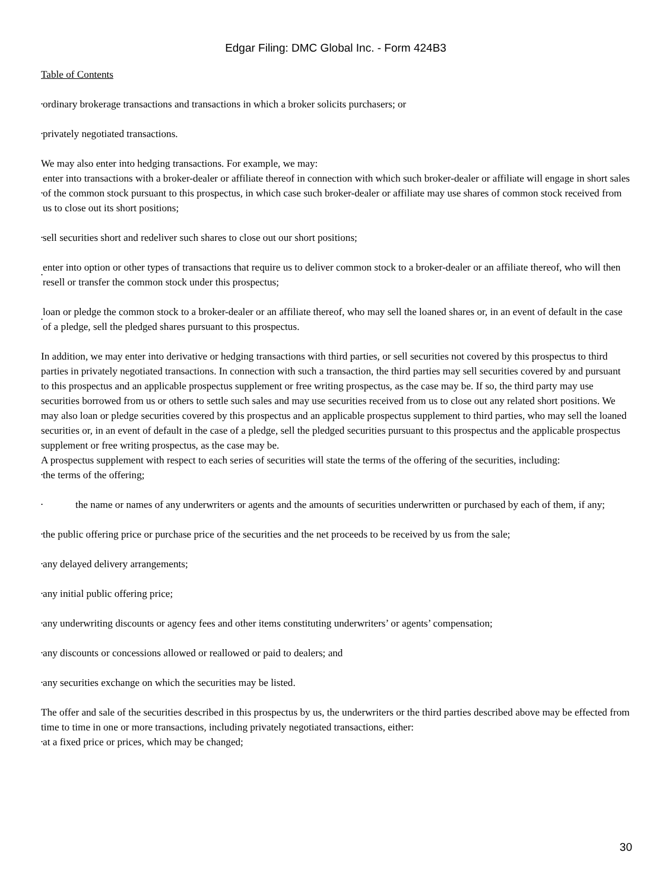Edgar Filing: DMC Global Inc. - Form 424B3
Table of Contents
• ordinary brokerage transactions and transactions in which a broker solicits purchasers; or
• privately negotiated transactions.
We may also enter into hedging transactions. For example, we may:
• enter into transactions with a broker-dealer or affiliate thereof in connection with which such broker-dealer or affiliate will engage in short sales of the common stock pursuant to this prospectus, in which case such broker-dealer or affiliate may use shares of common stock received from us to close out its short positions;
• sell securities short and redeliver such shares to close out our short positions;
• enter into option or other types of transactions that require us to deliver common stock to a broker-dealer or an affiliate thereof, who will then resell or transfer the common stock under this prospectus;
• loan or pledge the common stock to a broker-dealer or an affiliate thereof, who may sell the loaned shares or, in an event of default in the case of a pledge, sell the pledged shares pursuant to this prospectus.
In addition, we may enter into derivative or hedging transactions with third parties, or sell securities not covered by this prospectus to third parties in privately negotiated transactions. In connection with such a transaction, the third parties may sell securities covered by and pursuant to this prospectus and an applicable prospectus supplement or free writing prospectus, as the case may be. If so, the third party may use securities borrowed from us or others to settle such sales and may use securities received from us to close out any related short positions. We may also loan or pledge securities covered by this prospectus and an applicable prospectus supplement to third parties, who may sell the loaned securities or, in an event of default in the case of a pledge, sell the pledged securities pursuant to this prospectus and the applicable prospectus supplement or free writing prospectus, as the case may be.
A prospectus supplement with respect to each series of securities will state the terms of the offering of the securities, including:
• the terms of the offering;
• the name or names of any underwriters or agents and the amounts of securities underwritten or purchased by each of them, if any;
• the public offering price or purchase price of the securities and the net proceeds to be received by us from the sale;
• any delayed delivery arrangements;
• any initial public offering price;
• any underwriting discounts or agency fees and other items constituting underwriters’ or agents’ compensation;
• any discounts or concessions allowed or reallowed or paid to dealers; and
• any securities exchange on which the securities may be listed.
The offer and sale of the securities described in this prospectus by us, the underwriters or the third parties described above may be effected from time to time in one or more transactions, including privately negotiated transactions, either:
• at a fixed price or prices, which may be changed;
30